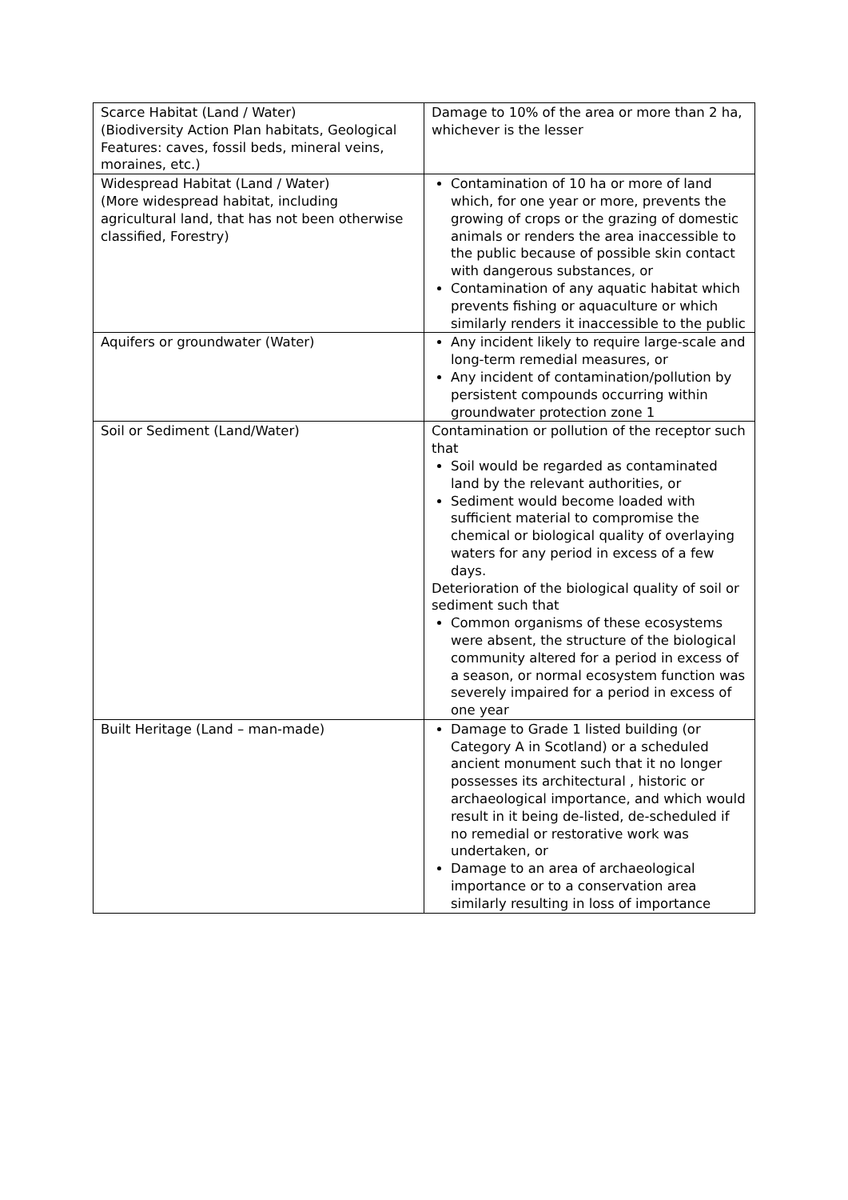| Scarce Habitat (Land / Water) (Biodiversity Action Plan habitats, Geological Features: caves, fossil beds, mineral veins, moraines, etc.) | Damage to 10% of the area or more than 2 ha, whichever is the lesser |
| Widespread Habitat (Land / Water) (More widespread habitat, including agricultural land, that has not been otherwise classified, Forestry) | Contamination of 10 ha or more of land which, for one year or more, prevents the growing of crops or the grazing of domestic animals or renders the area inaccessible to the public because of possible skin contact with dangerous substances, or Contamination of any aquatic habitat which prevents fishing or aquaculture or which similarly renders it inaccessible to the public |
| Aquifers or groundwater (Water) | Any incident likely to require large-scale and long-term remedial measures, or Any incident of contamination/pollution by persistent compounds occurring within groundwater protection zone 1 |
| Soil or Sediment (Land/Water) | Contamination or pollution of the receptor such that Soil would be regarded as contaminated land by the relevant authorities, or Sediment would become loaded with sufficient material to compromise the chemical or biological quality of overlaying waters for any period in excess of a few days. Deterioration of the biological quality of soil or sediment such that Common organisms of these ecosystems were absent, the structure of the biological community altered for a period in excess of a season, or normal ecosystem function was severely impaired for a period in excess of one year |
| Built Heritage (Land – man-made) | Damage to Grade 1 listed building (or Category A in Scotland) or a scheduled ancient monument such that it no longer possesses its architectural , historic or archaeological importance, and which would result in it being de-listed, de-scheduled if no remedial or restorative work was undertaken, or Damage to an area of archaeological importance or to a conservation area similarly resulting in loss of importance |